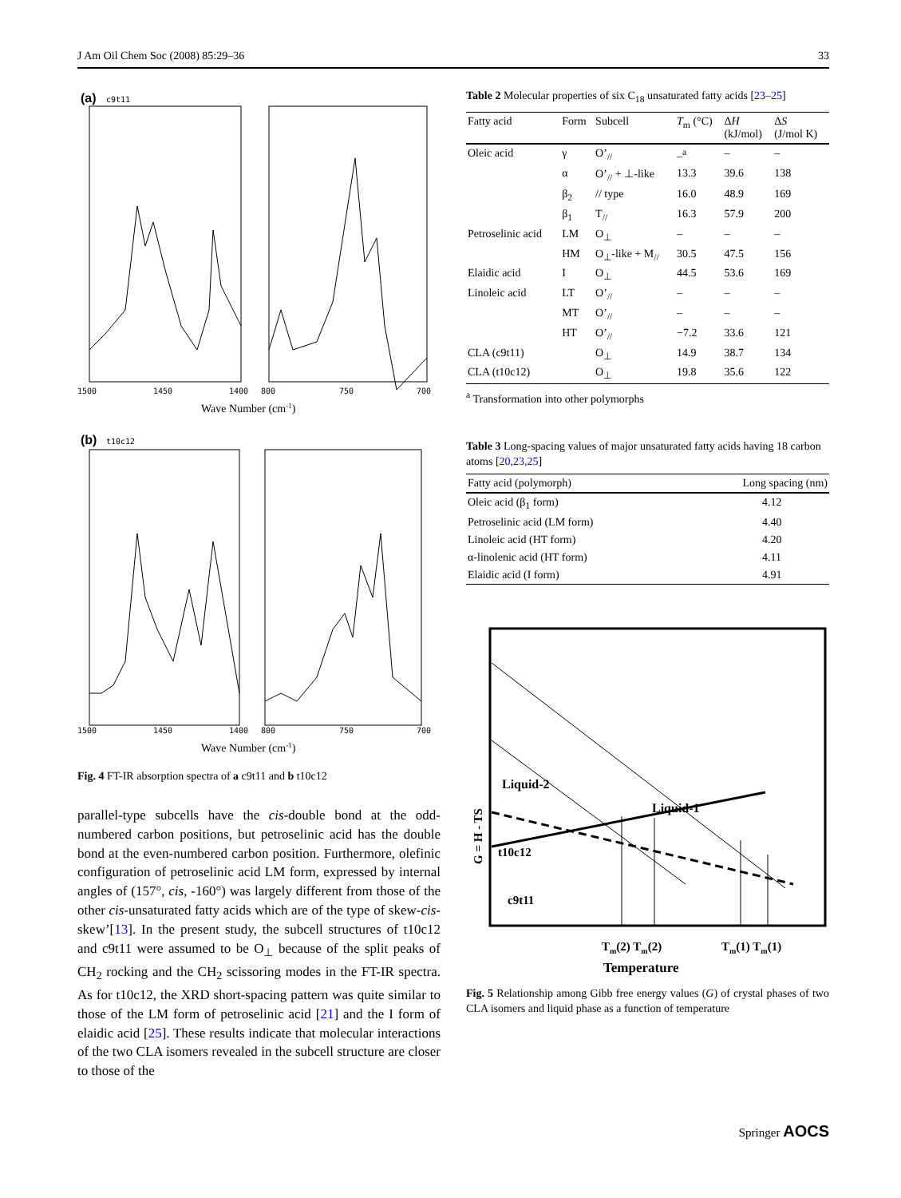J Am Oil Chem Soc (2008) 85:29–36 33
(a)
c9t11
1500
1450
1400
800
750
700
Wave Number (cm-1)
(b)
t10c12
1500
1450
1400
800
750
700
Wave Number (cm-1)
Fig. 4 FT-IR absorption spectra of a c9t11 and b t10c12
parallel-type subcells have the cis-double bond at the odd-numbered carbon positions, but petroselinic acid has the double bond at the even-numbered carbon position. Furthermore, olefinic configuration of petroselinic acid LM form, expressed by internal angles of (157°, cis, -160°) was largely different from those of the other cis-unsaturated fatty acids which are of the type of skew-cis-skew’[13]. In the present study, the subcell structures of t10c12 and c9t11 were assumed to be O<sub>⊥</sub> because of the split peaks of CH<sub>2</sub> rocking and the CH<sub>2</sub> scissoring modes in the FT-IR spectra. As for t10c12, the XRD short-spacing pattern was quite similar to those of the LM form of petroselinic acid [21] and the I form of elaidic acid [25]. These results indicate that molecular interactions of the two CLA isomers revealed in the subcell structure are closer to those of the
Table 2 Molecular properties of six C<sub>18</sub> unsaturated fatty acids [23–25]
| Fatty acid | Form | Subcell | T<sub>m</sub> (°C) | Δ H (kJ/mol) | Δ S (J/mol K) |
| --- | --- | --- | --- | --- | --- |
| Oleic acid | γ | O’<sub>//</sub> | –<sup>a</sup> | – | – |
| | α | O’<sub>//</sub> + ⊥-like | 13.3 | 39.6 | 138 |
| | β<sub>2</sub> | // type | 16.0 | 48.9 | 169 |
| | β<sub>1</sub> | T<sub>//</sub> | 16.3 | 57.9 | 200 |
| Petroselinic acid | LM | O<sub>⊥</sub> | – | – | – |
| | HM | O<sub>⊥</sub>-like + M<sub>//</sub> | 30.5 | 47.5 | 156 |
| Elaidic acid | I | O<sub>⊥</sub> | 44.5 | 53.6 | 169 |
| Linoleic acid | LT | O’<sub>//</sub> | – | – | – |
| | MT | O’<sub>//</sub> | – | – | – |
| | HT | O’<sub>//</sub> | −7.2 | 33.6 | 121 |
| CLA (c9t11) | | O<sub>⊥</sub> | 14.9 | 38.7 | 134 |
| CLA (t10c12) | | O<sub>⊥</sub> | 19.8 | 35.6 | 122 |
<sup>a</sup> Transformation into other polymorphs
Table 3 Long-spacing values of major unsaturated fatty acids having 18 carbon atoms [20,23,25]
| Fatty acid (polymorph) | Long spacing (nm) |
| --- | --- |
| Oleic acid (β<sub>1</sub> form) | 4.12 |
| Petroselinic acid (LM form) | 4.40 |
| Linoleic acid (HT form) | 4.20 |
| α-linolenic acid (HT form) | 4.11 |
| Elaidic acid (I form) | 4.91 |
Liquid-2
Liquid-1
t10c12
c9t11
G = H - TS
Tm(2) Tm(2)
Tm(1) Tm(1)
Temperature
Fig. 5 Relationship among Gibb free energy values (G) of crystal phases of two CLA isomers and liquid phase as a function of temperature
Springer AOCS